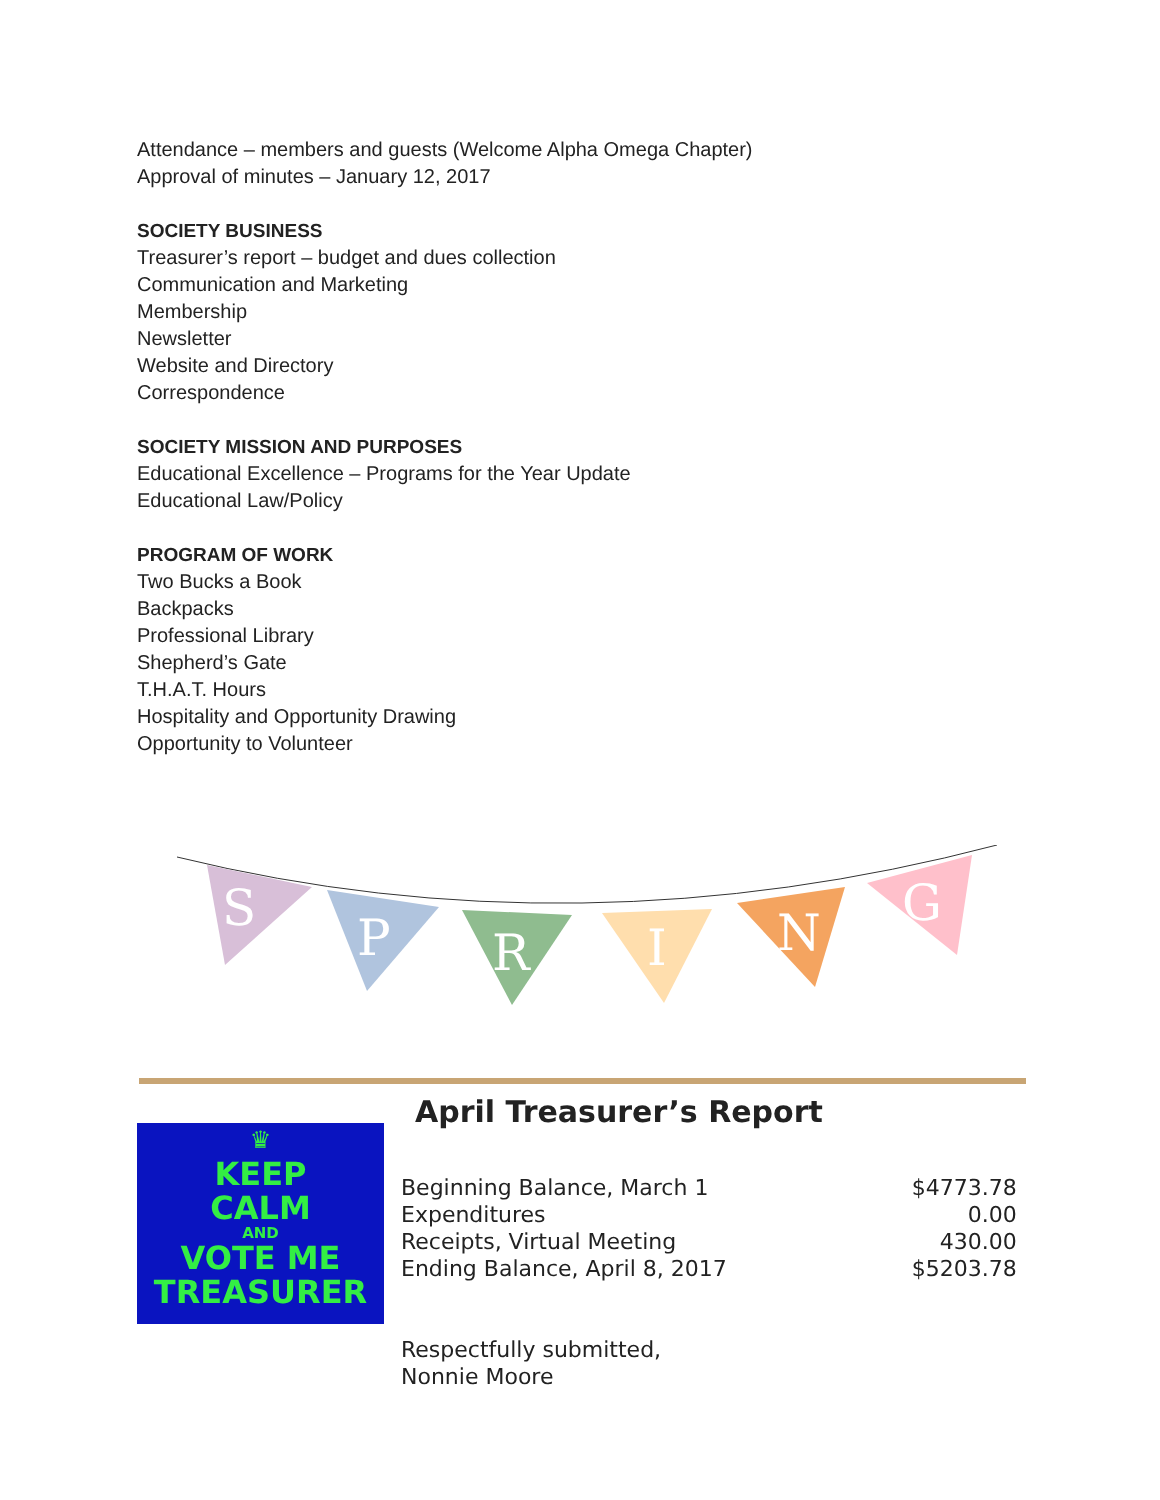Attendance – members and guests (Welcome Alpha Omega Chapter)
Approval of minutes – January 12, 2017
SOCIETY BUSINESS
Treasurer’s report – budget and dues collection
Communication and Marketing
Membership
Newsletter
Website and Directory
Correspondence
SOCIETY MISSION AND PURPOSES
Educational Excellence – Programs for the Year Update
Educational Law/Policy
PROGRAM OF WORK
Two Bucks a Book
Backpacks
Professional Library
Shepherd’s Gate
T.H.A.T. Hours
Hospitality and Opportunity Drawing
Opportunity to Volunteer
S
P
R
I
N
G
♛
KEEP
CALM
AND
VOTE ME
TREASURER
April Treasurer’s Report
| Beginning Balance, March 1 | $4773.78 |
| Expenditures | 0.00 |
| Receipts, Virtual Meeting | 430.00 |
| Ending Balance, April 8, 2017 | $5203.78 |
Respectfully submitted,
Nonnie Moore